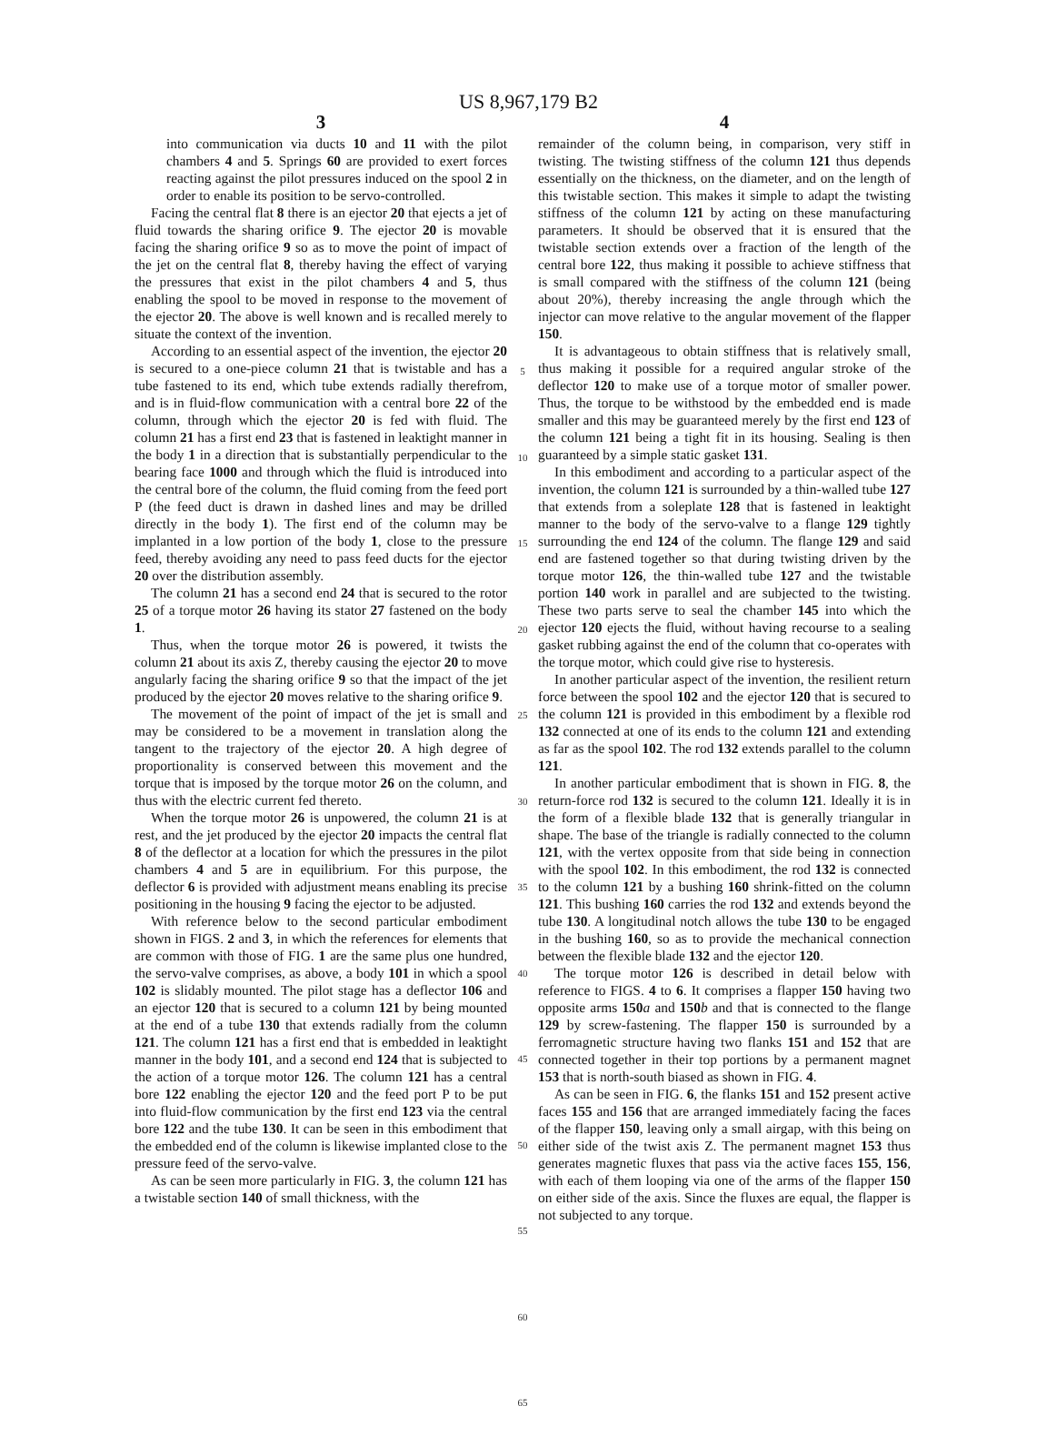US 8,967,179 B2
3
into communication via ducts 10 and 11 with the pilot chambers 4 and 5. Springs 60 are provided to exert forces reacting against the pilot pressures induced on the spool 2 in order to enable its position to be servo-controlled.
Facing the central flat 8 there is an ejector 20 that ejects a jet of fluid towards the sharing orifice 9. The ejector 20 is movable facing the sharing orifice 9 so as to move the point of impact of the jet on the central flat 8, thereby having the effect of varying the pressures that exist in the pilot chambers 4 and 5, thus enabling the spool to be moved in response to the movement of the ejector 20. The above is well known and is recalled merely to situate the context of the invention.
According to an essential aspect of the invention, the ejector 20 is secured to a one-piece column 21 that is twistable and has a tube fastened to its end, which tube extends radially therefrom, and is in fluid-flow communication with a central bore 22 of the column, through which the ejector 20 is fed with fluid. The column 21 has a first end 23 that is fastened in leaktight manner in the body 1 in a direction that is substantially perpendicular to the bearing face 1000 and through which the fluid is introduced into the central bore of the column, the fluid coming from the feed port P (the feed duct is drawn in dashed lines and may be drilled directly in the body 1). The first end of the column may be implanted in a low portion of the body 1, close to the pressure feed, thereby avoiding any need to pass feed ducts for the ejector 20 over the distribution assembly.
The column 21 has a second end 24 that is secured to the rotor 25 of a torque motor 26 having its stator 27 fastened on the body 1.
Thus, when the torque motor 26 is powered, it twists the column 21 about its axis Z, thereby causing the ejector 20 to move angularly facing the sharing orifice 9 so that the impact of the jet produced by the ejector 20 moves relative to the sharing orifice 9.
The movement of the point of impact of the jet is small and may be considered to be a movement in translation along the tangent to the trajectory of the ejector 20. A high degree of proportionality is conserved between this movement and the torque that is imposed by the torque motor 26 on the column, and thus with the electric current fed thereto.
When the torque motor 26 is unpowered, the column 21 is at rest, and the jet produced by the ejector 20 impacts the central flat 8 of the deflector at a location for which the pressures in the pilot chambers 4 and 5 are in equilibrium. For this purpose, the deflector 6 is provided with adjustment means enabling its precise positioning in the housing 9 facing the ejector to be adjusted.
With reference below to the second particular embodiment shown in FIGS. 2 and 3, in which the references for elements that are common with those of FIG. 1 are the same plus one hundred, the servo-valve comprises, as above, a body 101 in which a spool 102 is slidably mounted. The pilot stage has a deflector 106 and an ejector 120 that is secured to a column 121 by being mounted at the end of a tube 130 that extends radially from the column 121. The column 121 has a first end that is embedded in leaktight manner in the body 101, and a second end 124 that is subjected to the action of a torque motor 126. The column 121 has a central bore 122 enabling the ejector 120 and the feed port P to be put into fluid-flow communication by the first end 123 via the central bore 122 and the tube 130. It can be seen in this embodiment that the embedded end of the column is likewise implanted close to the pressure feed of the servo-valve.
As can be seen more particularly in FIG. 3, the column 121 has a twistable section 140 of small thickness, with the
5
10
15
20
25
30
35
40
45
50
55
60
65
4
remainder of the column being, in comparison, very stiff in twisting. The twisting stiffness of the column 121 thus depends essentially on the thickness, on the diameter, and on the length of this twistable section. This makes it simple to adapt the twisting stiffness of the column 121 by acting on these manufacturing parameters. It should be observed that it is ensured that the twistable section extends over a fraction of the length of the central bore 122, thus making it possible to achieve stiffness that is small compared with the stiffness of the column 121 (being about 20%), thereby increasing the angle through which the injector can move relative to the angular movement of the flapper 150.
It is advantageous to obtain stiffness that is relatively small, thus making it possible for a required angular stroke of the deflector 120 to make use of a torque motor of smaller power. Thus, the torque to be withstood by the embedded end is made smaller and this may be guaranteed merely by the first end 123 of the column 121 being a tight fit in its housing. Sealing is then guaranteed by a simple static gasket 131.
In this embodiment and according to a particular aspect of the invention, the column 121 is surrounded by a thin-walled tube 127 that extends from a soleplate 128 that is fastened in leaktight manner to the body of the servo-valve to a flange 129 tightly surrounding the end 124 of the column. The flange 129 and said end are fastened together so that during twisting driven by the torque motor 126, the thin-walled tube 127 and the twistable portion 140 work in parallel and are subjected to the twisting. These two parts serve to seal the chamber 145 into which the ejector 120 ejects the fluid, without having recourse to a sealing gasket rubbing against the end of the column that co-operates with the torque motor, which could give rise to hysteresis.
In another particular aspect of the invention, the resilient return force between the spool 102 and the ejector 120 that is secured to the column 121 is provided in this embodiment by a flexible rod 132 connected at one of its ends to the column 121 and extending as far as the spool 102. The rod 132 extends parallel to the column 121.
In another particular embodiment that is shown in FIG. 8, the return-force rod 132 is secured to the column 121. Ideally it is in the form of a flexible blade 132 that is generally triangular in shape. The base of the triangle is radially connected to the column 121, with the vertex opposite from that side being in connection with the spool 102. In this embodiment, the rod 132 is connected to the column 121 by a bushing 160 shrink-fitted on the column 121. This bushing 160 carries the rod 132 and extends beyond the tube 130. A longitudinal notch allows the tube 130 to be engaged in the bushing 160, so as to provide the mechanical connection between the flexible blade 132 and the ejector 120.
The torque motor 126 is described in detail below with reference to FIGS. 4 to 6. It comprises a flapper 150 having two opposite arms 150 a and 150 b and that is connected to the flange 129 by screw-fastening. The flapper 150 is surrounded by a ferromagnetic structure having two flanks 151 and 152 that are connected together in their top portions by a permanent magnet 153 that is north-south biased as shown in FIG. 4.
As can be seen in FIG. 6, the flanks 151 and 152 present active faces 155 and 156 that are arranged immediately facing the faces of the flapper 150, leaving only a small airgap, with this being on either side of the twist axis Z. The permanent magnet 153 thus generates magnetic fluxes that pass via the active faces 155, 156, with each of them looping via one of the arms of the flapper 150 on either side of the axis. Since the fluxes are equal, the flapper is not subjected to any torque.